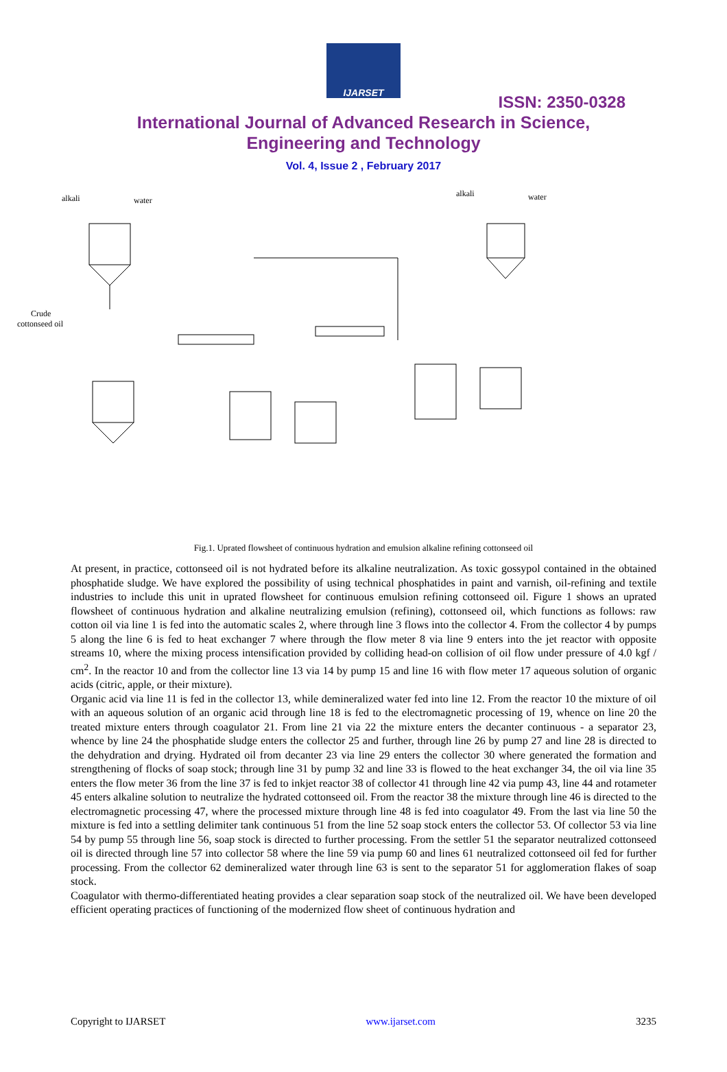IJARSET
ISSN: 2350-0328
International Journal of Advanced Research in Science,
Engineering and Technology
Vol. 4, Issue 2 , February 2017
alkali
water
alkali
water
Crude
cottonseed oil
Fig.1. Uprated flowsheet of continuous hydration and emulsion alkaline refining cottonseed oil
At present, in practice, cottonseed oil is not hydrated before its alkaline neutralization. As toxic gossypol contained in the obtained phosphatide sludge. We have explored the possibility of using technical phosphatides in paint and varnish, oil-refining and textile industries to include this unit in uprated flowsheet for continuous emulsion refining cottonseed oil. Figure 1 shows an uprated flowsheet of continuous hydration and alkaline neutralizing emulsion (refining), cottonseed oil, which functions as follows: raw cotton oil via line 1 is fed into the automatic scales 2, where through line 3 flows into the collector 4. From the collector 4 by pumps 5 along the line 6 is fed to heat exchanger 7 where through the flow meter 8 via line 9 enters into the jet reactor with opposite streams 10, where the mixing process intensification provided by colliding head-on collision of oil flow under pressure of 4.0 kgf / cm<sup>2</sup>. In the reactor 10 and from the collector line 13 via 14 by pump 15 and line 16 with flow meter 17 aqueous solution of organic acids (citric, apple, or their mixture).
Organic acid via line 11 is fed in the collector 13, while demineralized water fed into line 12. From the reactor 10 the mixture of oil with an aqueous solution of an organic acid through line 18 is fed to the electromagnetic processing of 19, whence on line 20 the treated mixture enters through coagulator 21. From line 21 via 22 the mixture enters the decanter continuous - a separator 23, whence by line 24 the phosphatide sludge enters the collector 25 and further, through line 26 by pump 27 and line 28 is directed to the dehydration and drying. Hydrated oil from decanter 23 via line 29 enters the collector 30 where generated the formation and strengthening of flocks of soap stock; through line 31 by pump 32 and line 33 is flowed to the heat exchanger 34, the oil via line 35 enters the flow meter 36 from the line 37 is fed to inkjet reactor 38 of collector 41 through line 42 via pump 43, line 44 and rotameter 45 enters alkaline solution to neutralize the hydrated cottonseed oil. From the reactor 38 the mixture through line 46 is directed to the electromagnetic processing 47, where the processed mixture through line 48 is fed into coagulator 49. From the last via line 50 the mixture is fed into a settling delimiter tank continuous 51 from the line 52 soap stock enters the collector 53. Of collector 53 via line 54 by pump 55 through line 56, soap stock is directed to further processing. From the settler 51 the separator neutralized cottonseed oil is directed through line 57 into collector 58 where the line 59 via pump 60 and lines 61 neutralized cottonseed oil fed for further processing. From the collector 62 demineralized water through line 63 is sent to the separator 51 for agglomeration flakes of soap stock.
Coagulator with thermo-differentiated heating provides a clear separation soap stock of the neutralized oil. We have been developed efficient operating practices of functioning of the modernized flow sheet of continuous hydration and
Copyright to IJARSET www.ijarset.com 3235